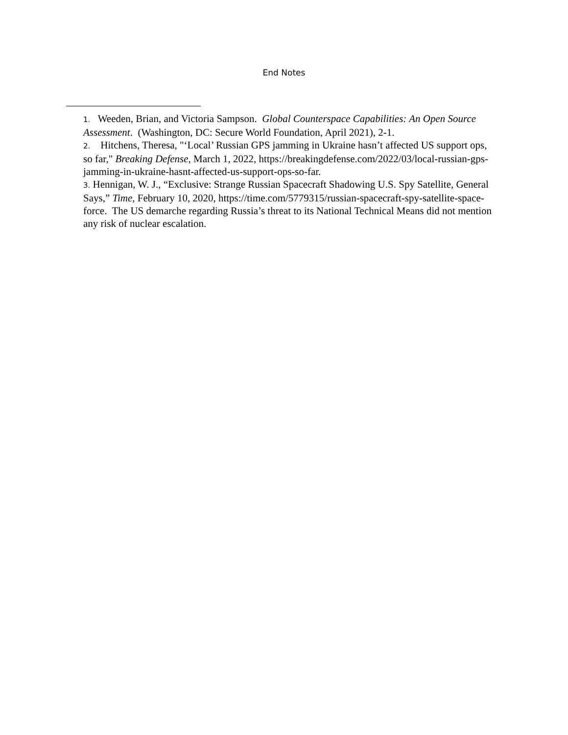End Notes
1. Weeden, Brian, and Victoria Sampson. Global Counterspace Capabilities: An Open Source Assessment. (Washington, DC: Secure World Foundation, April 2021), 2-1.
2. Hitchens, Theresa, "‘Local’ Russian GPS jamming in Ukraine hasn’t affected US support ops, so far," Breaking Defense, March 1, 2022, https://breakingdefense.com/2022/03/local-russian-gps-jamming-in-ukraine-hasnt-affected-us-support-ops-so-far.
3. Hennigan, W. J., “Exclusive: Strange Russian Spacecraft Shadowing U.S. Spy Satellite, General Says,” Time, February 10, 2020, https://time.com/5779315/russian-spacecraft-spy-satellite-space-force. The US demarche regarding Russia’s threat to its National Technical Means did not mention any risk of nuclear escalation.